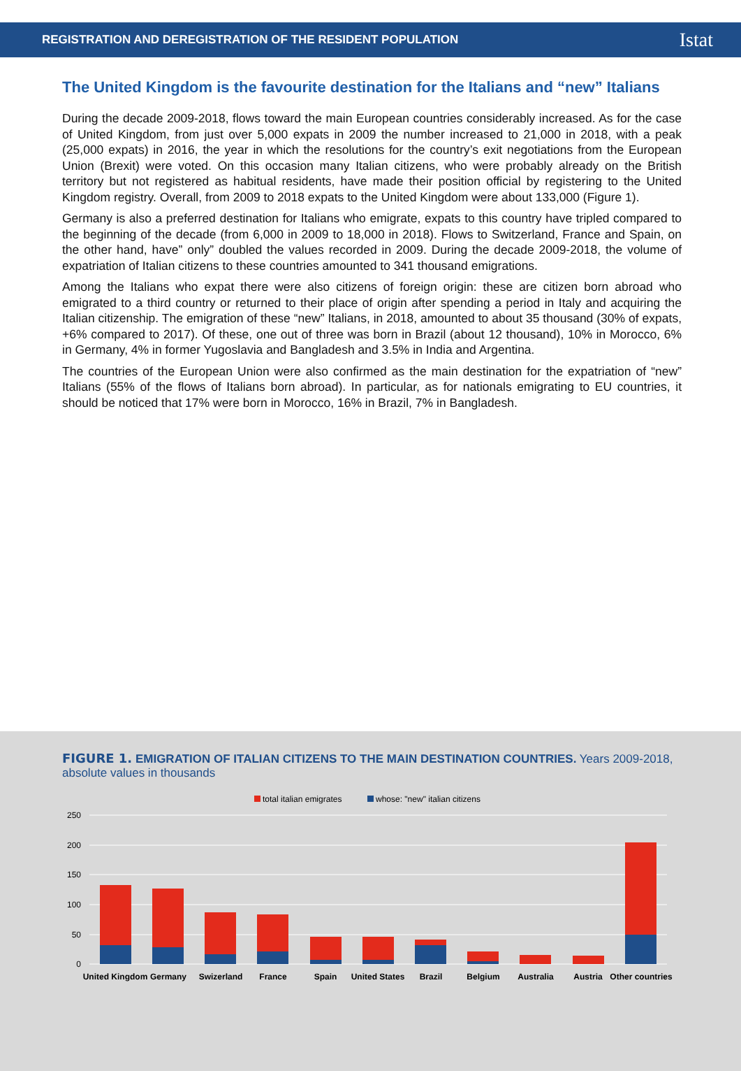REGISTRATION AND DEREGISTRATION OF THE RESIDENT POPULATION Istat
The United Kingdom is the favourite destination for the Italians and “new” Italians
During the decade 2009-2018, flows toward the main European countries considerably increased. As for the case of United Kingdom, from just over 5,000 expats in 2009 the number increased to 21,000 in 2018, with a peak (25,000 expats) in 2016, the year in which the resolutions for the country’s exit negotiations from the European Union (Brexit) were voted. On this occasion many Italian citizens, who were probably already on the British territory but not registered as habitual residents, have made their position official by registering to the United Kingdom registry. Overall, from 2009 to 2018 expats to the United Kingdom were about 133,000 (Figure 1).
Germany is also a preferred destination for Italians who emigrate, expats to this country have tripled compared to the beginning of the decade (from 6,000 in 2009 to 18,000 in 2018). Flows to Switzerland, France and Spain, on the other hand, have” only” doubled the values recorded in 2009. During the decade 2009-2018, the volume of expatriation of Italian citizens to these countries amounted to 341 thousand emigrations.
Among the Italians who expat there were also citizens of foreign origin: these are citizen born abroad who emigrated to a third country or returned to their place of origin after spending a period in Italy and acquiring the Italian citizenship. The emigration of these “new” Italians, in 2018, amounted to about 35 thousand (30% of expats, +6% compared to 2017). Of these, one out of three was born in Brazil (about 12 thousand), 10% in Morocco, 6% in Germany, 4% in former Yugoslavia and Bangladesh and 3.5% in India and Argentina.
The countries of the European Union were also confirmed as the main destination for the expatriation of “new” Italians (55% of the flows of Italians born abroad). In particular, as for nationals emigrating to EU countries, it should be noticed that 17% were born in Morocco, 16% in Brazil, 7% in Bangladesh.
FIGURE 1. EMIGRATION OF ITALIAN CITIZENS TO THE MAIN DESTINATION COUNTRIES. Years 2009-2018, absolute values in thousands
total italian emigrates
whose: "new" italian citizens
250
200
150
100
50
0
United Kingdom
Germany
Swizerland
France
Spain
United States
Brazil
Belgium
Australia
Austria
Other countries